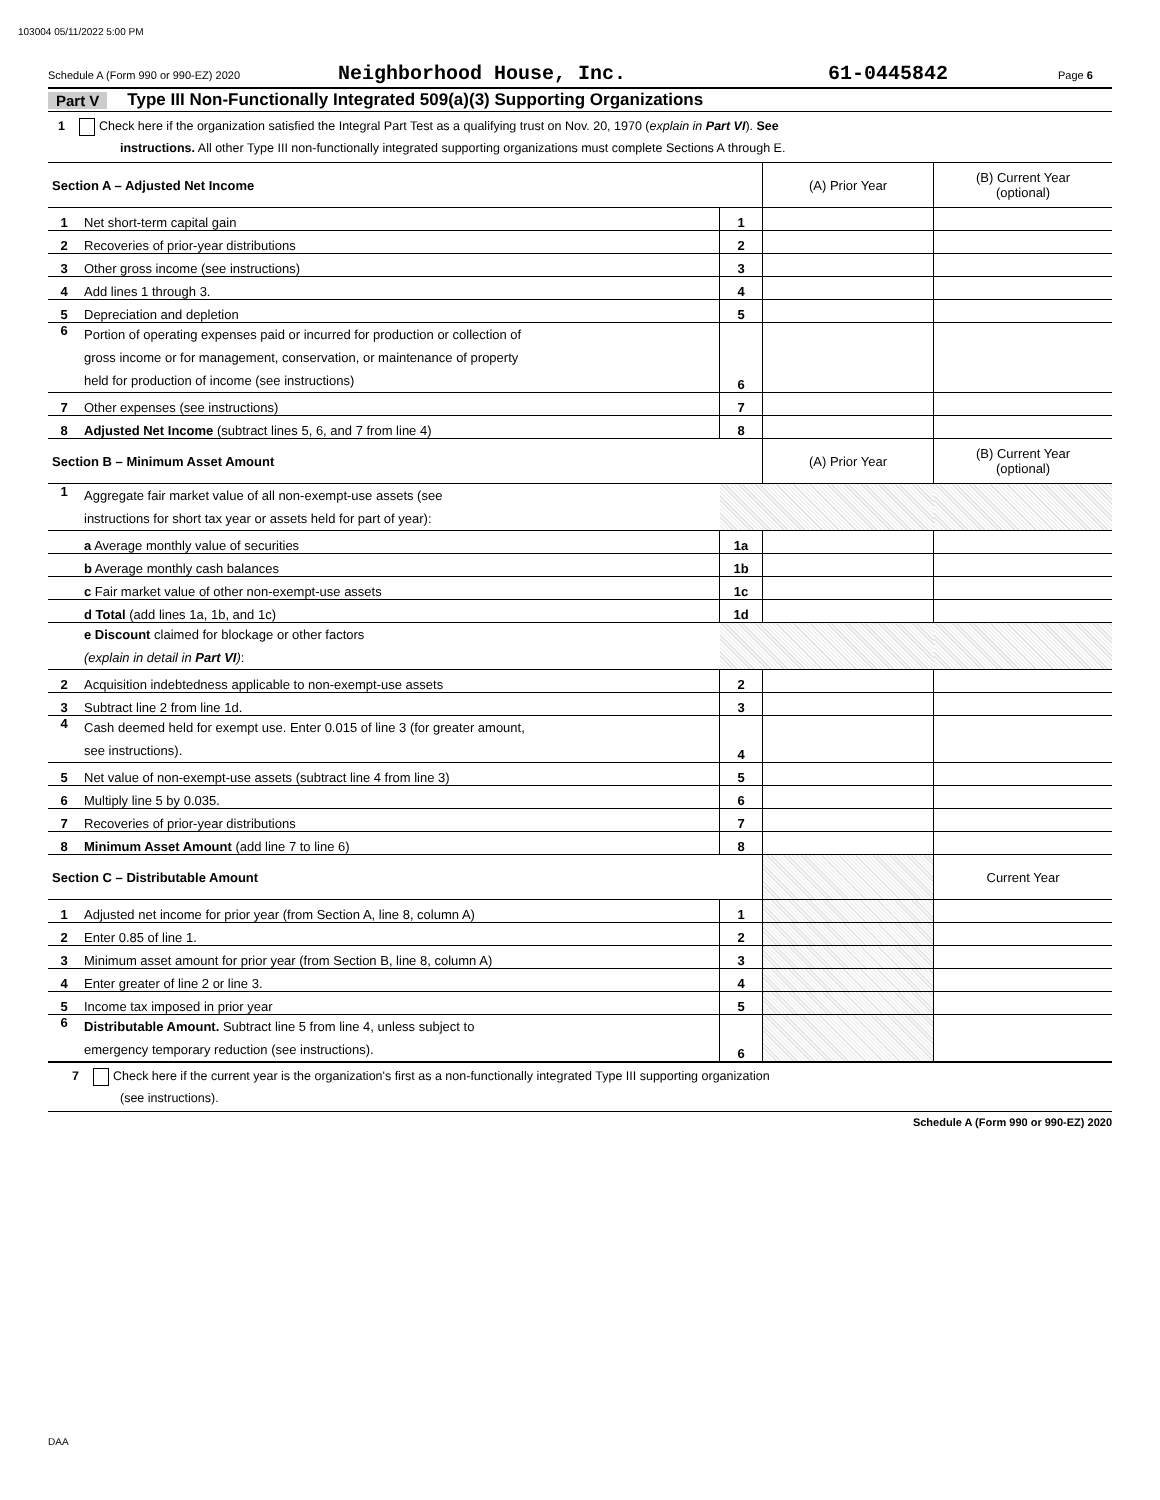103004 05/11/2022 5:00 PM
Schedule A (Form 990 or 990-EZ) 2020 Neighborhood House, Inc. 61-0445842 Page 6
Part V Type III Non-Functionally Integrated 509(a)(3) Supporting Organizations
1 Check here if the organization satisfied the Integral Part Test as a qualifying trust on Nov. 20, 1970 (explain in Part VI). See
instructions. All other Type III non-functionally integrated supporting organizations must complete Sections A through E.
| Section A – Adjusted Net Income | | | (A) Prior Year | (B) Current Year (optional) |
| 1 | Net short-term capital gain | 1 | | |
| 2 | Recoveries of prior-year distributions | 2 | | |
| 3 | Other gross income (see instructions) | 3 | | |
| 4 | Add lines 1 through 3. | 4 | | |
| 5 | Depreciation and depletion | 5 | | |
| 6 | Portion of operating expenses paid or incurred for production or collection of gross income or for management, conservation, or maintenance of property held for production of income (see instructions) | 6 | | |
| 7 | Other expenses (see instructions) | 7 | | |
| 8 | Adjusted Net Income (subtract lines 5, 6, and 7 from line 4) | 8 | | |
| Section B – Minimum Asset Amount | | | (A) Prior Year | (B) Current Year (optional) |
| 1 | Aggregate fair market value of all non-exempt-use assets (see instructions for short tax year or assets held for part of year): | | | |
| | a Average monthly value of securities | 1a | | |
| | b Average monthly cash balances | 1b | | |
| | c Fair market value of other non-exempt-use assets | 1c | | |
| | d Total (add lines 1a, 1b, and 1c) | 1d | | |
| | e Discount claimed for blockage or other factors (explain in detail in Part VI ) : | | | |
| 2 | Acquisition indebtedness applicable to non-exempt-use assets | 2 | | |
| 3 | Subtract line 2 from line 1d. | 3 | | |
| 4 | Cash deemed held for exempt use. Enter 0.015 of line 3 (for greater amount, see instructions). | 4 | | |
| 5 | Net value of non-exempt-use assets (subtract line 4 from line 3) | 5 | | |
| 6 | Multiply line 5 by 0.035. | 6 | | |
| 7 | Recoveries of prior-year distributions | 7 | | |
| 8 | Minimum Asset Amount (add line 7 to line 6) | 8 | | |
| Section C – Distributable Amount | | | | Current Year |
| 1 | Adjusted net income for prior year (from Section A, line 8, column A) | 1 | | |
| 2 | Enter 0.85 of line 1. | 2 | | |
| 3 | Minimum asset amount for prior year (from Section B, line 8, column A) | 3 | | |
| 4 | Enter greater of line 2 or line 3. | 4 | | |
| 5 | Income tax imposed in prior year | 5 | | |
| 6 | Distributable Amount. Subtract line 5 from line 4, unless subject to emergency temporary reduction (see instructions). | 6 | | |
7 Check here if the current year is the organization's first as a non-functionally integrated Type III supporting organization
(see instructions).
Schedule A (Form 990 or 990-EZ) 2020
DAA